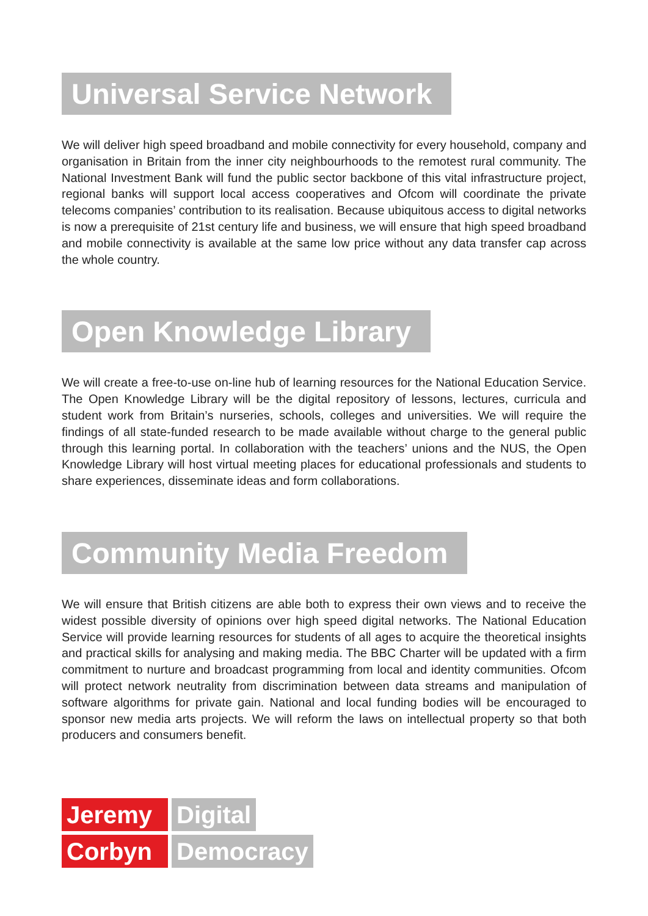Universal Service Network
We will deliver high speed broadband and mobile connectivity for every household, company and organisation in Britain from the inner city neighbourhoods to the remotest rural community. The National Investment Bank will fund the public sector backbone of this vital infrastructure project, regional banks will support local access cooperatives and Ofcom will coordinate the private telecoms companies’ contribution to its realisation. Because ubiquitous access to digital networks is now a prerequisite of 21st century life and business, we will ensure that high speed broadband and mobile connectivity is available at the same low price without any data transfer cap across the whole country.
Open Knowledge Library
We will create a free-to-use on-line hub of learning resources for the National Education Service. The Open Knowledge Library will be the digital repository of lessons, lectures, curricula and student work from Britain’s nurseries, schools, colleges and universities. We will require the findings of all state-funded research to be made available without charge to the general public through this learning portal. In collaboration with the teachers’ unions and the NUS, the Open Knowledge Library will host virtual meeting places for educational professionals and students to share experiences, disseminate ideas and form collaborations.
Community Media Freedom
We will ensure that British citizens are able both to express their own views and to receive the widest possible diversity of opinions over high speed digital networks. The National Education Service will provide learning resources for students of all ages to acquire the theoretical insights and practical skills for analysing and making media. The BBC Charter will be updated with a firm commitment to nurture and broadcast programming from local and identity communities. Ofcom will protect network neutrality from discrimination between data streams and manipulation of software algorithms for private gain. National and local funding bodies will be encouraged to sponsor new media arts projects. We will reform the laws on intellectual property so that both producers and consumers benefit.
Jeremy Digital
Corbyn Democracy